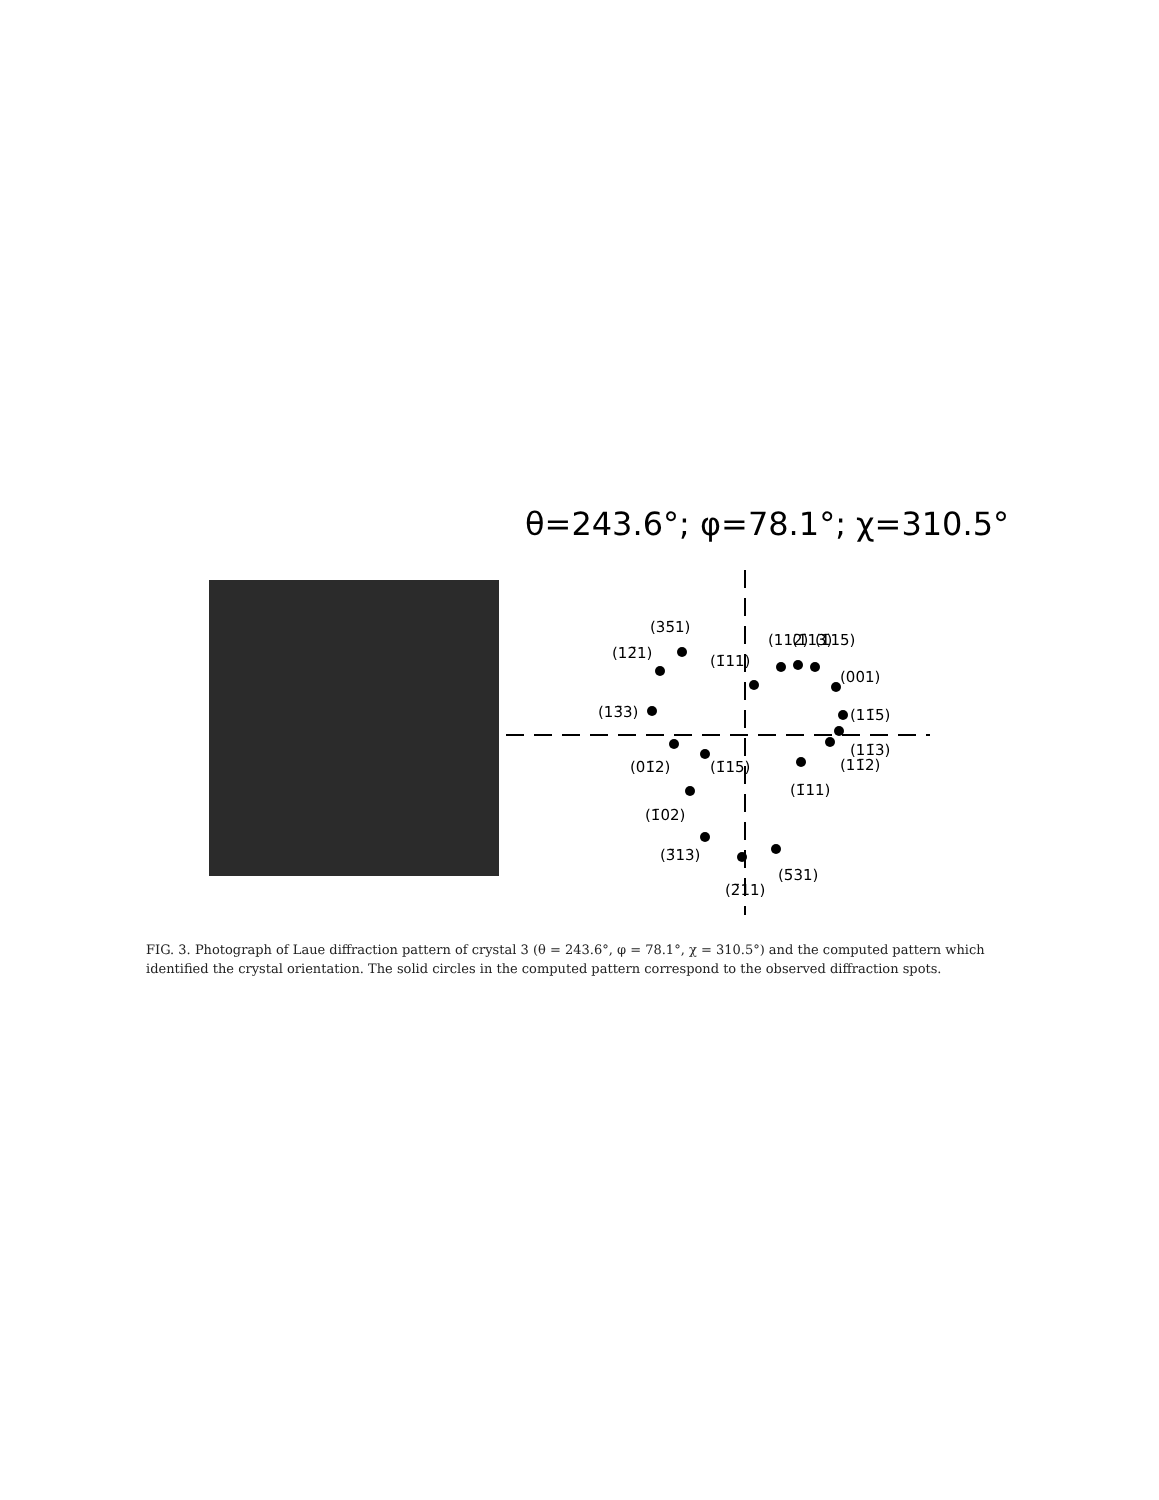θ=243.6°; φ=78.1°; χ=310.5°
(35̄1)
(12̄1)
(13̄3)
(1̄11)
(112)
(1̄13)
(1̄15)
(001)
(11̄5)
(11̄3)
(11̄2)
(1̄11)
(01̄2)
(1̄15)
(1̄02)
(3̄13)
(2̄11)
(5̄31)
FIG. 3. Photograph of Laue diffraction pattern of crystal 3 (θ = 243.6°, φ = 78.1°, χ = 310.5°) and the computed pattern which identified the crystal orientation. The solid circles in the computed pattern correspond to the observed diffraction spots.